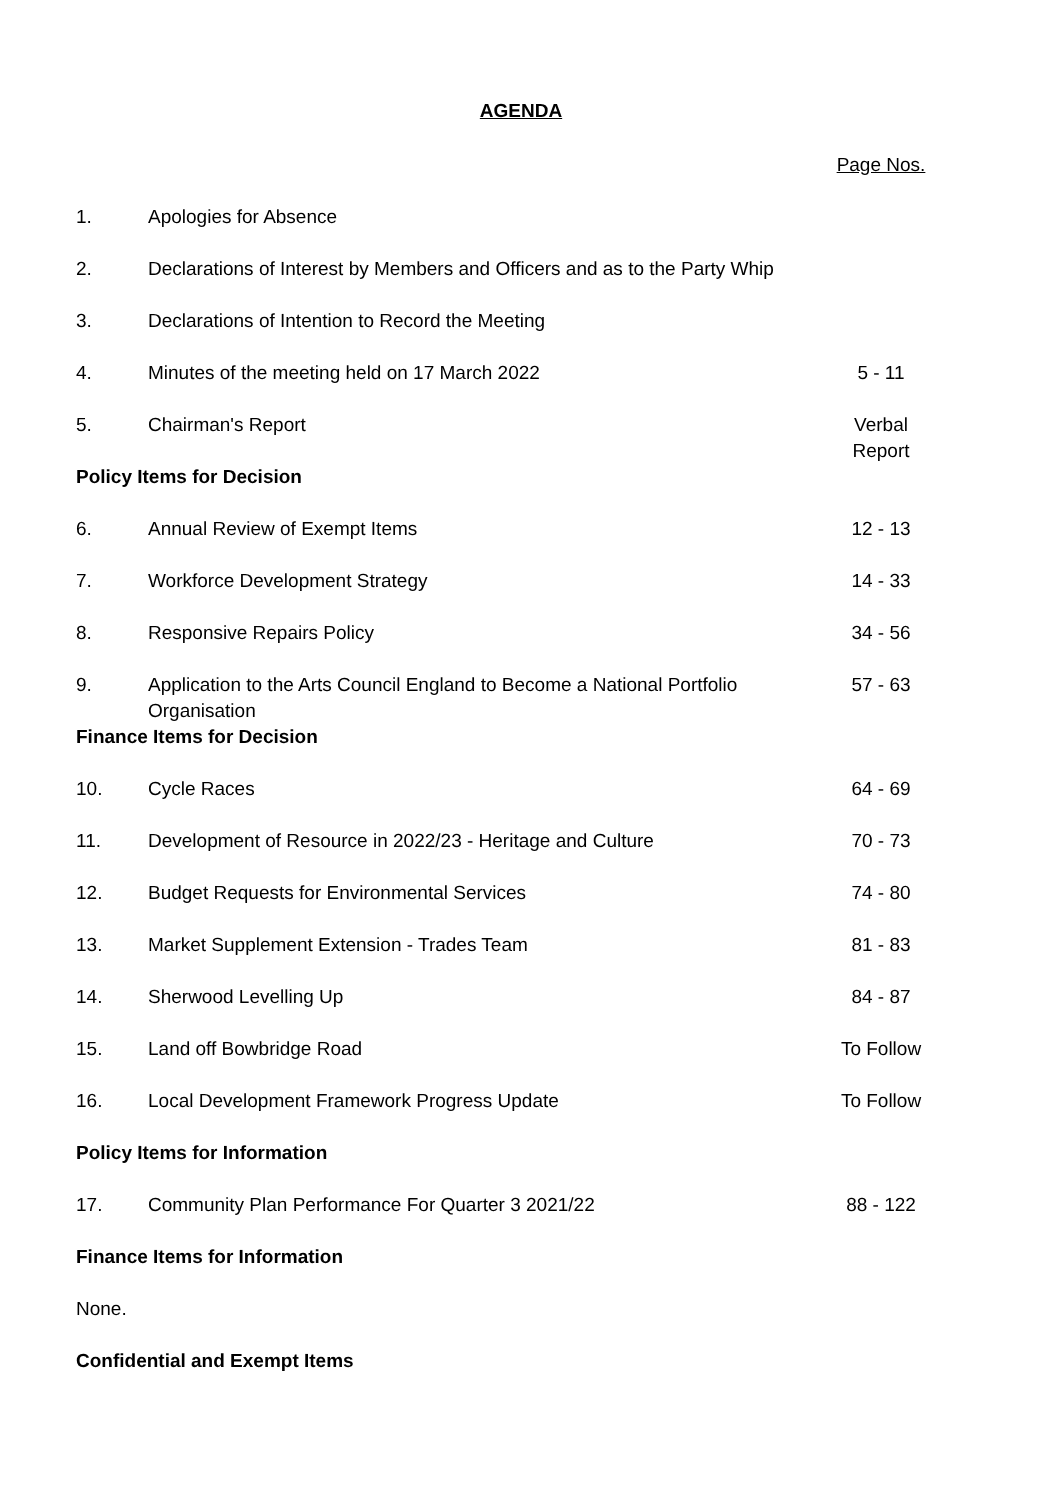AGENDA
| | | Page Nos. |
| 1. | Apologies for Absence | |
| 2. | Declarations of Interest by Members and Officers and as to the Party Whip | |
| 3. | Declarations of Intention to Record the Meeting | |
| 4. | Minutes of the meeting held on 17 March 2022 | 5 - 11 |
| 5. | Chairman's Report | Verbal Report |
| Policy Items for Decision | | |
| 6. | Annual Review of Exempt Items | 12 - 13 |
| 7. | Workforce Development Strategy | 14 - 33 |
| 8. | Responsive Repairs Policy | 34 - 56 |
| 9. | Application to the Arts Council England to Become a National Portfolio Organisation | 57 - 63 |
| Finance Items for Decision | | |
| 10. | Cycle Races | 64 - 69 |
| 11. | Development of Resource in 2022/23 - Heritage and Culture | 70 - 73 |
| 12. | Budget Requests for Environmental Services | 74 - 80 |
| 13. | Market Supplement Extension - Trades Team | 81 - 83 |
| 14. | Sherwood Levelling Up | 84 - 87 |
| 15. | Land off Bowbridge Road | To Follow |
| 16. | Local Development Framework Progress Update | To Follow |
| Policy Items for Information | | |
| 17. | Community Plan Performance For Quarter 3 2021/22 | 88 - 122 |
| Finance Items for Information | | |
| None. | | |
| Confidential and Exempt Items | | |